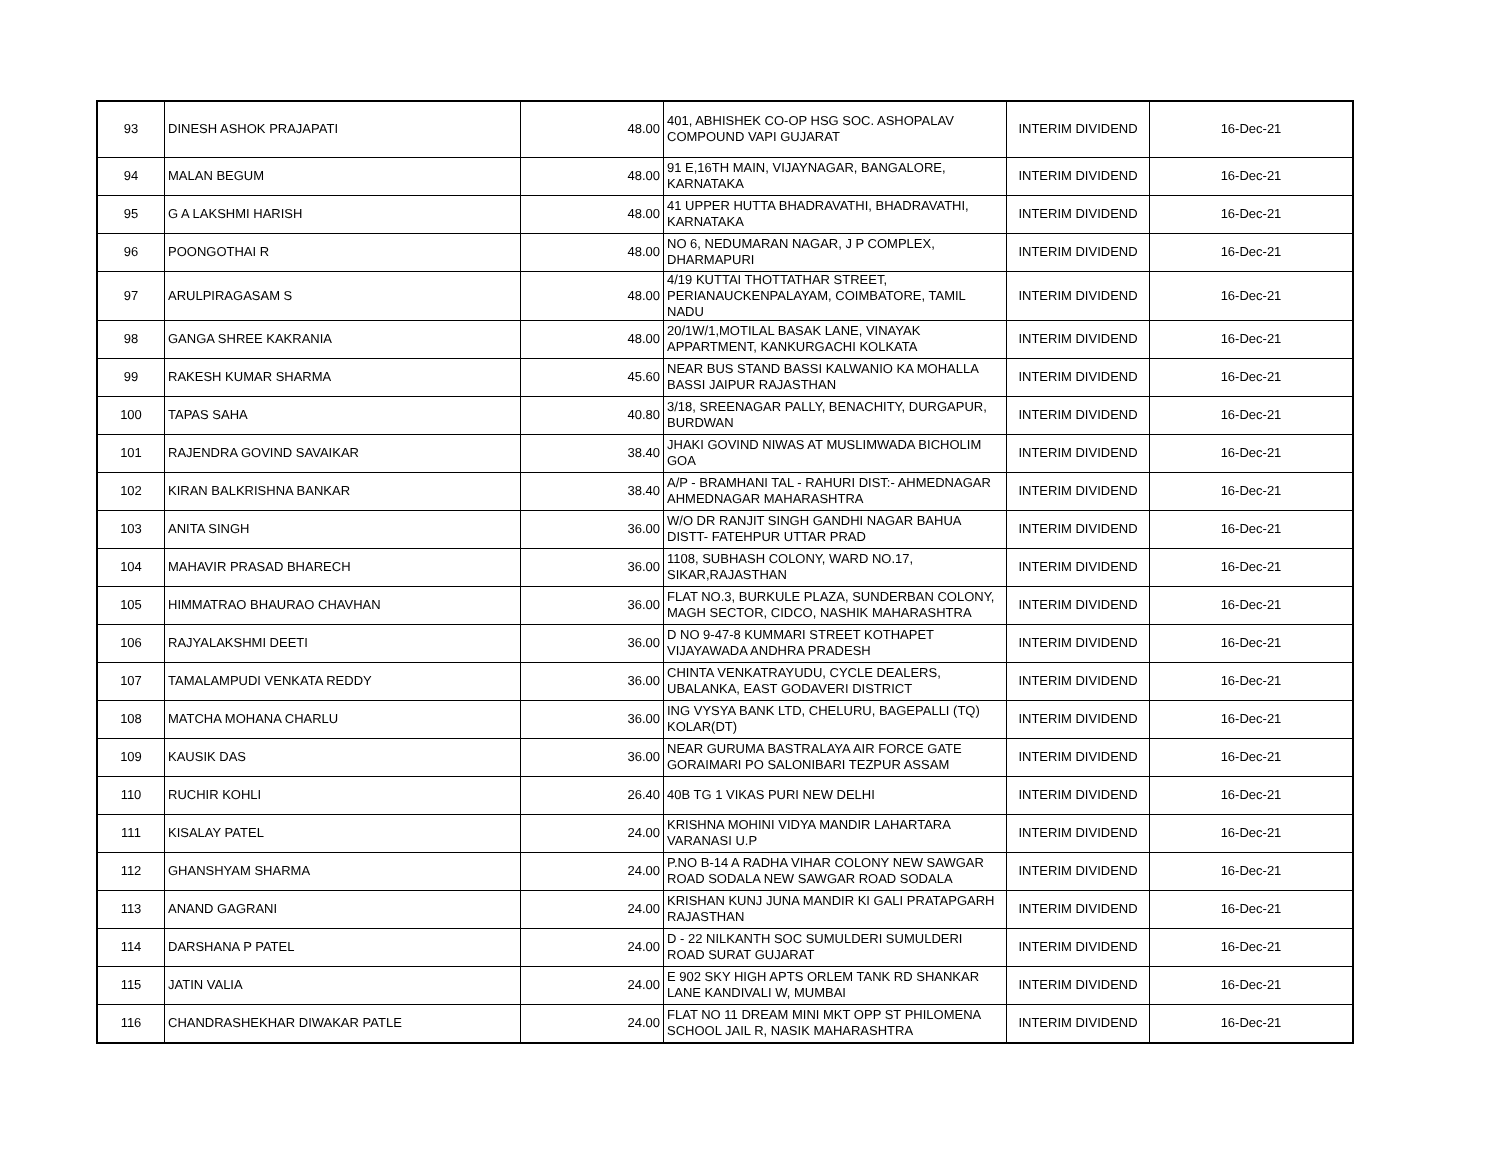| 93 | DINESH ASHOK PRAJAPATI | 48.00 | 401, ABHISHEK CO-OP HSG SOC. ASHOPALAV COMPOUND VAPI GUJARAT | INTERIM DIVIDEND | 16-Dec-21 |
| 94 | MALAN BEGUM | 48.00 | 91 E,16TH MAIN, VIJAYNAGAR, BANGALORE, KARNATAKA | INTERIM DIVIDEND | 16-Dec-21 |
| 95 | G A LAKSHMI HARISH | 48.00 | 41 UPPER HUTTA BHADRAVATHI, BHADRAVATHI, KARNATAKA | INTERIM DIVIDEND | 16-Dec-21 |
| 96 | POONGOTHAI R | 48.00 | NO 6, NEDUMARAN NAGAR, J P COMPLEX, DHARMAPURI | INTERIM DIVIDEND | 16-Dec-21 |
| 97 | ARULPIRAGASAM S | 48.00 | 4/19 KUTTAI THOTTATHAR STREET, PERIANAUCKENPALAYAM, COIMBATORE, TAMIL NADU | INTERIM DIVIDEND | 16-Dec-21 |
| 98 | GANGA SHREE KAKRANIA | 48.00 | 20/1W/1,MOTILAL BASAK LANE, VINAYAK APPARTMENT, KANKURGACHI KOLKATA | INTERIM DIVIDEND | 16-Dec-21 |
| 99 | RAKESH KUMAR SHARMA | 45.60 | NEAR BUS STAND BASSI KALWANIO KA MOHALLA BASSI JAIPUR RAJASTHAN | INTERIM DIVIDEND | 16-Dec-21 |
| 100 | TAPAS SAHA | 40.80 | 3/18, SREENAGAR PALLY, BENACHITY, DURGAPUR, BURDWAN | INTERIM DIVIDEND | 16-Dec-21 |
| 101 | RAJENDRA GOVIND SAVAIKAR | 38.40 | JHAKI GOVIND NIWAS AT MUSLIMWADA BICHOLIM GOA | INTERIM DIVIDEND | 16-Dec-21 |
| 102 | KIRAN BALKRISHNA BANKAR | 38.40 | A/P - BRAMHANI TAL - RAHURI DIST:- AHMEDNAGAR AHMEDNAGAR MAHARASHTRA | INTERIM DIVIDEND | 16-Dec-21 |
| 103 | ANITA SINGH | 36.00 | W/O DR RANJIT SINGH GANDHI NAGAR BAHUA DISTT- FATEHPUR UTTAR PRAD | INTERIM DIVIDEND | 16-Dec-21 |
| 104 | MAHAVIR PRASAD BHARECH | 36.00 | 1108, SUBHASH COLONY, WARD NO.17, SIKAR,RAJASTHAN | INTERIM DIVIDEND | 16-Dec-21 |
| 105 | HIMMATRAO BHAURAO CHAVHAN | 36.00 | FLAT NO.3, BURKULE PLAZA, SUNDERBAN COLONY, MAGH SECTOR, CIDCO, NASHIK MAHARASHTRA | INTERIM DIVIDEND | 16-Dec-21 |
| 106 | RAJYALAKSHMI DEETI | 36.00 | D NO 9-47-8 KUMMARI STREET KOTHAPET VIJAYAWADA ANDHRA PRADESH | INTERIM DIVIDEND | 16-Dec-21 |
| 107 | TAMALAMPUDI VENKATA REDDY | 36.00 | CHINTA VENKATRAYUDU, CYCLE DEALERS, UBALANKA, EAST GODAVERI DISTRICT | INTERIM DIVIDEND | 16-Dec-21 |
| 108 | MATCHA MOHANA CHARLU | 36.00 | ING VYSYA BANK LTD, CHELURU, BAGEPALLI (TQ) KOLAR(DT) | INTERIM DIVIDEND | 16-Dec-21 |
| 109 | KAUSIK DAS | 36.00 | NEAR GURUMA BASTRALAYA AIR FORCE GATE GORAIMARI PO SALONIBARI TEZPUR ASSAM | INTERIM DIVIDEND | 16-Dec-21 |
| 110 | RUCHIR KOHLI | 26.40 | 40B TG 1 VIKAS PURI NEW DELHI | INTERIM DIVIDEND | 16-Dec-21 |
| 111 | KISALAY PATEL | 24.00 | KRISHNA MOHINI VIDYA MANDIR LAHARTARA VARANASI U.P | INTERIM DIVIDEND | 16-Dec-21 |
| 112 | GHANSHYAM SHARMA | 24.00 | P.NO B-14 A RADHA VIHAR COLONY NEW SAWGAR ROAD SODALA NEW SAWGAR ROAD SODALA | INTERIM DIVIDEND | 16-Dec-21 |
| 113 | ANAND GAGRANI | 24.00 | KRISHAN KUNJ JUNA MANDIR KI GALI PRATAPGARH RAJASTHAN | INTERIM DIVIDEND | 16-Dec-21 |
| 114 | DARSHANA P PATEL | 24.00 | D - 22 NILKANTH SOC SUMULDERI SUMULDERI ROAD SURAT GUJARAT | INTERIM DIVIDEND | 16-Dec-21 |
| 115 | JATIN VALIA | 24.00 | E 902 SKY HIGH APTS ORLEM TANK RD SHANKAR LANE KANDIVALI W, MUMBAI | INTERIM DIVIDEND | 16-Dec-21 |
| 116 | CHANDRASHEKHAR DIWAKAR PATLE | 24.00 | FLAT NO 11 DREAM MINI MKT OPP ST PHILOMENA SCHOOL JAIL R, NASIK MAHARASHTRA | INTERIM DIVIDEND | 16-Dec-21 |